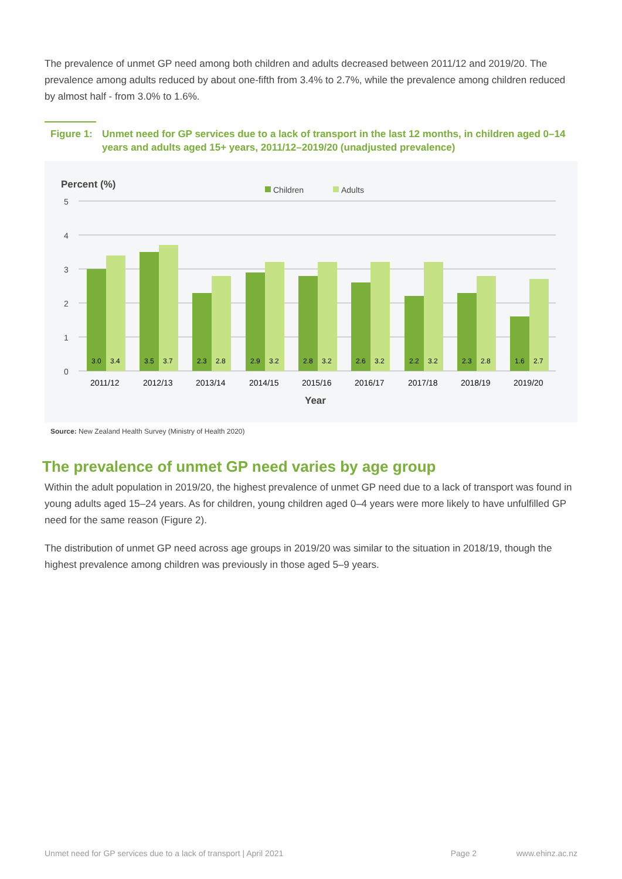The prevalence of unmet GP need among both children and adults decreased between 2011/12 and 2019/20. The prevalence among adults reduced by about one-fifth from 3.4% to 2.7%, while the prevalence among children reduced by almost half - from 3.0% to 1.6%.
Figure 1:
Unmet need for GP services due to a lack of transport in the last 12 months, in children aged 0–14 years and adults aged 15+ years, 2011/12–2019/20 (unadjusted prevalence)
Percent (%)
Children
Adults
5
4
3
2
1
0
3.0
3.4
2011/12
3.5
3.7
2012/13
2.3
2.8
2013/14
2.9
3.2
2014/15
2.8
3.2
2015/16
2.6
3.2
2016/17
2.2
3.2
2017/18
2.3
2.8
2018/19
1.6
2.7
2019/20
Year
Source: New Zealand Health Survey (Ministry of Health 2020)
The prevalence of unmet GP need varies by age group
Within the adult population in 2019/20, the highest prevalence of unmet GP need due to a lack of transport was found in young adults aged 15–24 years. As for children, young children aged 0–4 years were more likely to have unfulfilled GP need for the same reason (Figure 2).
The distribution of unmet GP need across age groups in 2019/20 was similar to the situation in 2018/19, though the highest prevalence among children was previously in those aged 5–9 years.
Unmet need for GP services due to a lack of transport | April 2021 Page 2 www.ehinz.ac.nz